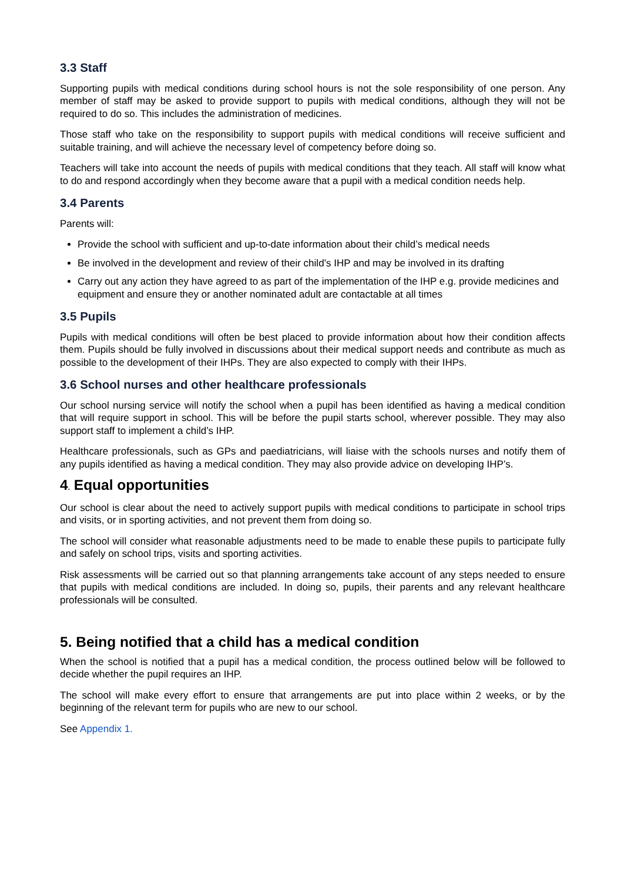3.3 Staff
Supporting pupils with medical conditions during school hours is not the sole responsibility of one person. Any member of staff may be asked to provide support to pupils with medical conditions, although they will not be required to do so. This includes the administration of medicines.
Those staff who take on the responsibility to support pupils with medical conditions will receive sufficient and suitable training, and will achieve the necessary level of competency before doing so.
Teachers will take into account the needs of pupils with medical conditions that they teach. All staff will know what to do and respond accordingly when they become aware that a pupil with a medical condition needs help.
3.4 Parents
Parents will:
Provide the school with sufficient and up-to-date information about their child’s medical needs
Be involved in the development and review of their child’s IHP and may be involved in its drafting
Carry out any action they have agreed to as part of the implementation of the IHP e.g. provide medicines and equipment and ensure they or another nominated adult are contactable at all times
3.5 Pupils
Pupils with medical conditions will often be best placed to provide information about how their condition affects them. Pupils should be fully involved in discussions about their medical support needs and contribute as much as possible to the development of their IHPs. They are also expected to comply with their IHPs.
3.6 School nurses and other healthcare professionals
Our school nursing service will notify the school when a pupil has been identified as having a medical condition that will require support in school. This will be before the pupil starts school, wherever possible. They may also support staff to implement a child’s IHP.
Healthcare professionals, such as GPs and paediatricians, will liaise with the schools nurses and notify them of any pupils identified as having a medical condition. They may also provide advice on developing IHP’s.
4. Equal opportunities
Our school is clear about the need to actively support pupils with medical conditions to participate in school trips and visits, or in sporting activities, and not prevent them from doing so.
The school will consider what reasonable adjustments need to be made to enable these pupils to participate fully and safely on school trips, visits and sporting activities.
Risk assessments will be carried out so that planning arrangements take account of any steps needed to ensure that pupils with medical conditions are included. In doing so, pupils, their parents and any relevant healthcare professionals will be consulted.
5. Being notified that a child has a medical condition
When the school is notified that a pupil has a medical condition, the process outlined below will be followed to decide whether the pupil requires an IHP.
The school will make every effort to ensure that arrangements are put into place within 2 weeks, or by the beginning of the relevant term for pupils who are new to our school.
See Appendix 1.